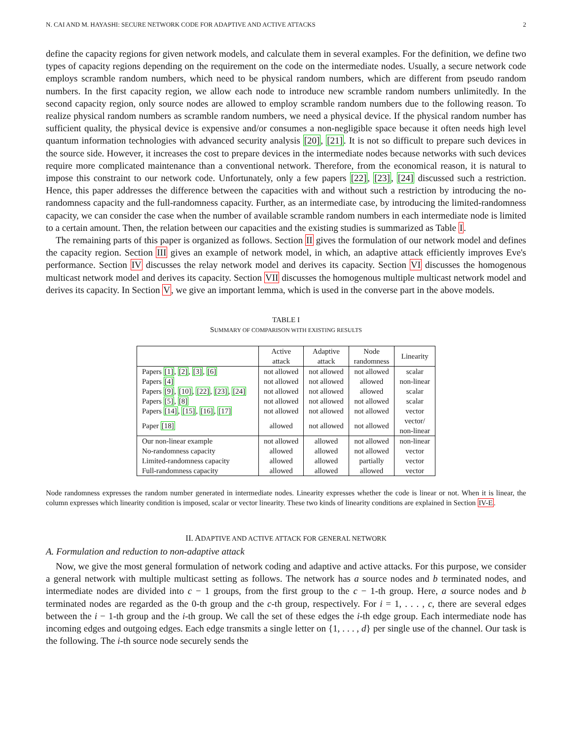N. CAI AND M. HAYASHI: SECURE NETWORK CODE FOR ADAPTIVE AND ACTIVE ATTACKS 2
define the capacity regions for given network models, and calculate them in several examples. For the definition, we define two types of capacity regions depending on the requirement on the code on the intermediate nodes. Usually, a secure network code employs scramble random numbers, which need to be physical random numbers, which are different from pseudo random numbers. In the first capacity region, we allow each node to introduce new scramble random numbers unlimitedly. In the second capacity region, only source nodes are allowed to employ scramble random numbers due to the following reason. To realize physical random numbers as scramble random numbers, we need a physical device. If the physical random number has sufficient quality, the physical device is expensive and/or consumes a non-negligible space because it often needs high level quantum information technologies with advanced security analysis [20], [21]. It is not so difficult to prepare such devices in the source side. However, it increases the cost to prepare devices in the intermediate nodes because networks with such devices require more complicated maintenance than a conventional network. Therefore, from the economical reason, it is natural to impose this constraint to our network code. Unfortunately, only a few papers [22], [23], [24] discussed such a restriction. Hence, this paper addresses the difference between the capacities with and without such a restriction by introducing the no-randomness capacity and the full-randomness capacity. Further, as an intermediate case, by introducing the limited-randomness capacity, we can consider the case when the number of available scramble random numbers in each intermediate node is limited to a certain amount. Then, the relation between our capacities and the existing studies is summarized as Table I.
The remaining parts of this paper is organized as follows. Section II gives the formulation of our network model and defines the capacity region. Section III gives an example of network model, in which, an adaptive attack efficiently improves Eve's performance. Section IV discusses the relay network model and derives its capacity. Section VI discusses the homogenous multicast network model and derives its capacity. Section VII discusses the homogenous multiple multicast network model and derives its capacity. In Section V, we give an important lemma, which is used in the converse part in the above models.
TABLE I
SUMMARY OF COMPARISON WITH EXISTING RESULTS
| | Active attack | Adaptive attack | Node randomness | Linearity |
| --- | --- | --- | --- | --- |
| Papers [1] , [2] , [3] , [6] | not allowed | not allowed | not allowed | scalar |
| Papers [4] | not allowed | not allowed | allowed | non-linear |
| Papers [9] , [10] , [22] , [23] , [24] | not allowed | not allowed | allowed | scalar |
| Papers [5] , [8] | not allowed | not allowed | not allowed | scalar |
| Papers [14] , [15] , [16] , [17] | not allowed | not allowed | not allowed | vector |
| Paper [18] | allowed | not allowed | not allowed | vector/ non-linear |
| Our non-linear example | not allowed | allowed | not allowed | non-linear |
| No-randomness capacity | allowed | allowed | not allowed | vector |
| Limited-randomness capacity | allowed | allowed | partially | vector |
| Full-randomness capacity | allowed | allowed | allowed | vector |
Node randomness expresses the random number generated in intermediate nodes. Linearity expresses whether the code is linear or not. When it is linear, the column expresses which linearity condition is imposed, scalar or vector linearity. These two kinds of linearity conditions are explained in Section IV-E.
II. ADAPTIVE AND ACTIVE ATTACK FOR GENERAL NETWORK
A. Formulation and reduction to non-adaptive attack
Now, we give the most general formulation of network coding and adaptive and active attacks. For this purpose, we consider a general network with multiple multicast setting as follows. The network has a source nodes and b terminated nodes, and intermediate nodes are divided into c − 1 groups, from the first group to the c − 1-th group. Here, a source nodes and b terminated nodes are regarded as the 0-th group and the c-th group, respectively. For i = 1, . . . , c, there are several edges between the i − 1-th group and the i-th group. We call the set of these edges the i-th edge group. Each intermediate node has incoming edges and outgoing edges. Each edge transmits a single letter on {1, . . . , d} per single use of the channel. Our task is the following. The i-th source node securely sends the